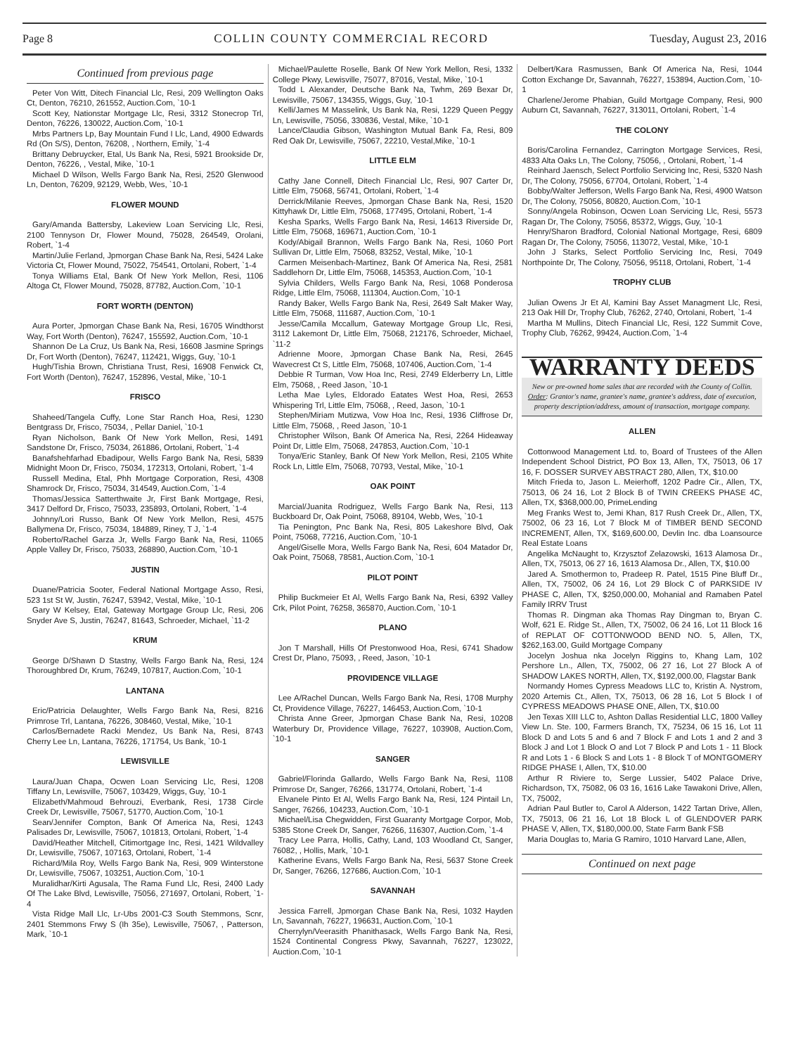Page 8 COLLIN COUNTY COMMERCIAL RECORD Tuesday, August 23, 2016
Continued from previous page
Peter Von Witt, Ditech Financial Llc, Resi, 209 Wellington Oaks Ct, Denton, 76210, 261552, Auction.Com, `10-1
Scott Key, Nationstar Mortgage Llc, Resi, 3312 Stonecrop Trl, Denton, 76226, 130022, Auction.Com, `10-1
Mrbs Partners Lp, Bay Mountain Fund I Llc, Land, 4900 Edwards Rd (On S/S), Denton, 76208, , Northern, Emily, `1-4
Brittany Debruycker, Etal, Us Bank Na, Resi, 5921 Brookside Dr, Denton, 76226, , Vestal, Mike, `10-1
Michael D Wilson, Wells Fargo Bank Na, Resi, 2520 Glenwood Ln, Denton, 76209, 92129, Webb, Wes, `10-1
FLOWER MOUND
Gary/Amanda Battersby, Lakeview Loan Servicing Llc, Resi, 2100 Tennyson Dr, Flower Mound, 75028, 264549, Orolani, Robert, `1-4
Martin/Julie Ferland, Jpmorgan Chase Bank Na, Resi, 5424 Lake Victoria Ct, Flower Mound, 75022, 754541, Ortolani, Robert, `1-4
Tonya Williams Etal, Bank Of New York Mellon, Resi, 1106 Altoga Ct, Flower Mound, 75028, 87782, Auction.Com, `10-1
FORT WORTH (DENTON)
Aura Porter, Jpmorgan Chase Bank Na, Resi, 16705 Windthorst Way, Fort Worth (Denton), 76247, 155592, Auction.Com, `10-1
Shannon De La Cruz, Us Bank Na, Resi, 16608 Jasmine Springs Dr, Fort Worth (Denton), 76247, 112421, Wiggs, Guy, `10-1
Hugh/Tishia Brown, Christiana Trust, Resi, 16908 Fenwick Ct, Fort Worth (Denton), 76247, 152896, Vestal, Mike, `10-1
FRISCO
Shaheed/Tangela Cuffy, Lone Star Ranch Hoa, Resi, 1230 Bentgrass Dr, Frisco, 75034, , Pellar Daniel, `10-1
Ryan Nicholson, Bank Of New York Mellon, Resi, 1491 Sandstone Dr, Frisco, 75034, 261886, Ortolani, Robert, `1-4
Banafshehfarhad Ebadipour, Wells Fargo Bank Na, Resi, 5839 Midnight Moon Dr, Frisco, 75034, 172313, Ortolani, Robert, `1-4
Russell Medina, Etal, Phh Mortgage Corporation, Resi, 4308 Shamrock Dr, Frisco, 75034, 314549, Auction.Com, `1-4
Thomas/Jessica Satterthwaite Jr, First Bank Mortgage, Resi, 3417 Delford Dr, Frisco, 75033, 235893, Ortolani, Robert, `1-4
Johnny/Lori Russo, Bank Of New York Mellon, Resi, 4575 Ballymena Dr, Frisco, 75034, 184889, Riney, T J, `1-4
Roberto/Rachel Garza Jr, Wells Fargo Bank Na, Resi, 11065 Apple Valley Dr, Frisco, 75033, 268890, Auction.Com, `10-1
JUSTIN
Duane/Patricia Sooter, Federal National Mortgage Asso, Resi, 523 1st St W, Justin, 76247, 53942, Vestal, Mike, `10-1
Gary W Kelsey, Etal, Gateway Mortgage Group Llc, Resi, 206 Snyder Ave S, Justin, 76247, 81643, Schroeder, Michael, `11-2
KRUM
George D/Shawn D Stastny, Wells Fargo Bank Na, Resi, 124 Thoroughbred Dr, Krum, 76249, 107817, Auction.Com, `10-1
LANTANA
Eric/Patricia Delaughter, Wells Fargo Bank Na, Resi, 8216 Primrose Trl, Lantana, 76226, 308460, Vestal, Mike, `10-1
Carlos/Bernadete Racki Mendez, Us Bank Na, Resi, 8743 Cherry Lee Ln, Lantana, 76226, 171754, Us Bank, `10-1
LEWISVILLE
Laura/Juan Chapa, Ocwen Loan Servicing Llc, Resi, 1208 Tiffany Ln, Lewisville, 75067, 103429, Wiggs, Guy, `10-1
Elizabeth/Mahmoud Behrouzi, Everbank, Resi, 1738 Circle Creek Dr, Lewisville, 75067, 51770, Auction.Com, `10-1
Sean/Jennifer Compton, Bank Of America Na, Resi, 1243 Palisades Dr, Lewisville, 75067, 101813, Ortolani, Robert, `1-4
David/Heather Mitchell, Citimortgage Inc, Resi, 1421 Wildvalley Dr, Lewisville, 75067, 107163, Ortolani, Robert, `1-4
Richard/Mila Roy, Wells Fargo Bank Na, Resi, 909 Winterstone Dr, Lewisville, 75067, 103251, Auction.Com, `10-1
Muralidhar/Kirti Agusala, The Rama Fund Llc, Resi, 2400 Lady Of The Lake Blvd, Lewisville, 75056, 271697, Ortolani, Robert, `1-4
Vista Ridge Mall Llc, Lr-Ubs 2001-C3 South Stemmons, Scnr, 2401 Stemmons Frwy S (Ih 35e), Lewisville, 75067, , Patterson, Mark, `10-1
Michael/Paulette Roselle, Bank Of New York Mellon, Resi, 1332 College Pkwy, Lewisville, 75077, 87016, Vestal, Mike, `10-1
Todd L Alexander, Deutsche Bank Na, Twhm, 269 Bexar Dr, Lewisville, 75067, 134355, Wiggs, Guy, `10-1
Kelli/James M Masselink, Us Bank Na, Resi, 1229 Queen Peggy Ln, Lewisville, 75056, 330836, Vestal, Mike, `10-1
Lance/Claudia Gibson, Washington Mutual Bank Fa, Resi, 809 Red Oak Dr, Lewisville, 75067, 22210, Vestal,Mike, `10-1
LITTLE ELM
Cathy Jane Connell, Ditech Financial Llc, Resi, 907 Carter Dr, Little Elm, 75068, 56741, Ortolani, Robert, `1-4
Derrick/Milanie Reeves, Jpmorgan Chase Bank Na, Resi, 1520 Kittyhawk Dr, Little Elm, 75068, 177495, Ortolani, Robert, `1-4
Kesha Sparks, Wells Fargo Bank Na, Resi, 14613 Riverside Dr, Little Elm, 75068, 169671, Auction.Com, `10-1
Kody/Abigail Brannon, Wells Fargo Bank Na, Resi, 1060 Port Sullivan Dr, Little Elm, 75068, 83252, Vestal, Mike, `10-1
Carmen Meisenbach-Martinez, Bank Of America Na, Resi, 2581 Saddlehorn Dr, Little Elm, 75068, 145353, Auction.Com, `10-1
Sylvia Childers, Wells Fargo Bank Na, Resi, 1068 Ponderosa Ridge, Little Elm, 75068, 111304, Auction.Com, `10-1
Randy Baker, Wells Fargo Bank Na, Resi, 2649 Salt Maker Way, Little Elm, 75068, 111687, Auction.Com, `10-1
Jesse/Camila Mccallum, Gateway Mortgage Group Llc, Resi, 3112 Lakemont Dr, Little Elm, 75068, 212176, Schroeder, Michael, `11-2
Adrienne Moore, Jpmorgan Chase Bank Na, Resi, 2645 Wavecrest Ct S, Little Elm, 75068, 107406, Auction.Com, `1-4
Debbie R Turman, Vow Hoa Inc, Resi, 2749 Elderberry Ln, Little Elm, 75068, , Reed Jason, `10-1
Letha Mae Lyles, Eldorado Eatates West Hoa, Resi, 2653 Whispering Trl, Little Elm, 75068, , Reed, Jason, `10-1
Stephen/Miriam Mutizwa, Vow Hoa Inc, Resi, 1936 Cliffrose Dr, Little Elm, 75068, , Reed Jason, `10-1
Christopher Wilson, Bank Of America Na, Resi, 2264 Hideaway Point Dr, Little Elm, 75068, 247853, Auction.Com, `10-1
Tonya/Eric Stanley, Bank Of New York Mellon, Resi, 2105 White Rock Ln, Little Elm, 75068, 70793, Vestal, Mike, `10-1
OAK POINT
Marcial/Juanita Rodriguez, Wells Fargo Bank Na, Resi, 113 Buckboard Dr, Oak Point, 75068, 89104, Webb, Wes, `10-1
Tia Penington, Pnc Bank Na, Resi, 805 Lakeshore Blvd, Oak Point, 75068, 77216, Auction.Com, `10-1
Angel/Giselle Mora, Wells Fargo Bank Na, Resi, 604 Matador Dr, Oak Point, 75068, 78581, Auction.Com, `10-1
PILOT POINT
Philip Buckmeier Et Al, Wells Fargo Bank Na, Resi, 6392 Valley Crk, Pilot Point, 76258, 365870, Auction.Com, `10-1
PLANO
Jon T Marshall, Hills Of Prestonwood Hoa, Resi, 6741 Shadow Crest Dr, Plano, 75093, , Reed, Jason, `10-1
PROVIDENCE VILLAGE
Lee A/Rachel Duncan, Wells Fargo Bank Na, Resi, 1708 Murphy Ct, Providence Village, 76227, 146453, Auction.Com, `10-1
Christa Anne Greer, Jpmorgan Chase Bank Na, Resi, 10208 Waterbury Dr, Providence Village, 76227, 103908, Auction.Com, `10-1
SANGER
Gabriel/Florinda Gallardo, Wells Fargo Bank Na, Resi, 1108 Primrose Dr, Sanger, 76266, 131774, Ortolani, Robert, `1-4
Elvanele Pinto Et Al, Wells Fargo Bank Na, Resi, 124 Pintail Ln, Sanger, 76266, 104233, Auction.Com, `10-1
Michael/Lisa Chegwidden, First Guaranty Mortgage Corpor, Mob, 5385 Stone Creek Dr, Sanger, 76266, 116307, Auction.Com, `1-4
Tracy Lee Parra, Hollis, Cathy, Land, 103 Woodland Ct, Sanger, 76082, , Hollis, Mark, `10-1
Katherine Evans, Wells Fargo Bank Na, Resi, 5637 Stone Creek Dr, Sanger, 76266, 127686, Auction.Com, `10-1
SAVANNAH
Jessica Farrell, Jpmorgan Chase Bank Na, Resi, 1032 Hayden Ln, Savannah, 76227, 196631, Auction.Com, `10-1
Cherrylyn/Veerasith Phanithasack, Wells Fargo Bank Na, Resi, 1524 Continental Congress Pkwy, Savannah, 76227, 123022, Auction.Com, `10-1
Delbert/Kara Rasmussen, Bank Of America Na, Resi, 1044 Cotton Exchange Dr, Savannah, 76227, 153894, Auction.Com, `10-1
Charlene/Jerome Phabian, Guild Mortgage Company, Resi, 900 Auburn Ct, Savannah, 76227, 313011, Ortolani, Robert, `1-4
THE COLONY
Boris/Carolina Fernandez, Carrington Mortgage Services, Resi, 4833 Alta Oaks Ln, The Colony, 75056, , Ortolani, Robert, `1-4
Reinhard Jaensch, Select Portfolio Servicing Inc, Resi, 5320 Nash Dr, The Colony, 75056, 67704, Ortolani, Robert, `1-4
Bobby/Walter Jefferson, Wells Fargo Bank Na, Resi, 4900 Watson Dr, The Colony, 75056, 80820, Auction.Com, `10-1
Sonny/Angela Robinson, Ocwen Loan Servicing Llc, Resi, 5573 Ragan Dr, The Colony, 75056, 85372, Wiggs, Guy, `10-1
Henry/Sharon Bradford, Colonial National Mortgage, Resi, 6809 Ragan Dr, The Colony, 75056, 113072, Vestal, Mike, `10-1
John J Starks, Select Portfolio Servicing Inc, Resi, 7049 Northpointe Dr, The Colony, 75056, 95118, Ortolani, Robert, `1-4
TROPHY CLUB
Julian Owens Jr Et Al, Kamini Bay Asset Managment Llc, Resi, 213 Oak Hill Dr, Trophy Club, 76262, 2740, Ortolani, Robert, `1-4
Martha M Mullins, Ditech Financial Llc, Resi, 122 Summit Cove, Trophy Club, 76262, 99424, Auction.Com, `1-4
WARRANTY DEEDS
New or pre-owned home sales that are recorded with the County of Collin.
Order: Grantor's name, grantee's name, grantee's address, date of execution, property description/address, amount of transaction, mortgage company.
ALLEN
Cottonwood Management Ltd. to, Board of Trustees of the Allen Independent School District, PO Box 13, Allen, TX, 75013, 06 17 16, F. DOSSER SURVEY ABSTRACT 280, Allen, TX, $10.00
Mitch Frieda to, Jason L. Meierhoff, 1202 Padre Cir., Allen, TX, 75013, 06 24 16, Lot 2 Block B of TWIN CREEKS PHASE 4C, Allen, TX, $368,000.00, PrimeLending
Meg Franks West to, Jemi Khan, 817 Rush Creek Dr., Allen, TX, 75002, 06 23 16, Lot 7 Block M of TIMBER BEND SECOND INCREMENT, Allen, TX, $169,600.00, Devlin Inc. dba Loansource Real Estate Loans
Angelika McNaught to, Krzysztof Zelazowski, 1613 Alamosa Dr., Allen, TX, 75013, 06 27 16, 1613 Alamosa Dr., Allen, TX, $10.00
Jared A. Smothermon to, Pradeep R. Patel, 1515 Pine Bluff Dr., Allen, TX, 75002, 06 24 16, Lot 29 Block C of PARKSIDE IV PHASE C, Allen, TX, $250,000.00, Mohanial and Ramaben Patel Family IRRV Trust
Thomas R. Dingman aka Thomas Ray Dingman to, Bryan C. Wolf, 621 E. Ridge St., Allen, TX, 75002, 06 24 16, Lot 11 Block 16 of REPLAT OF COTTONWOOD BEND NO. 5, Allen, TX, $262,163.00, Guild Mortgage Company
Jocelyn Joshua nka Jocelyn Riggins to, Khang Lam, 102 Pershore Ln., Allen, TX, 75002, 06 27 16, Lot 27 Block A of SHADOW LAKES NORTH, Allen, TX, $192,000.00, Flagstar Bank
Normandy Homes Cypress Meadows LLC to, Kristin A. Nystrom, 2020 Artemis Ct., Allen, TX, 75013, 06 28 16, Lot 5 Block I of CYPRESS MEADOWS PHASE ONE, Allen, TX, $10.00
Jen Texas XIII LLC to, Ashton Dallas Residential LLC, 1800 Valley View Ln. Ste. 100, Farmers Branch, TX, 75234, 06 15 16, Lot 11 Block D and Lots 5 and 6 and 7 Block F and Lots 1 and 2 and 3 Block J and Lot 1 Block O and Lot 7 Block P and Lots 1 - 11 Block R and Lots 1 - 6 Block S and Lots 1 - 8 Block T of MONTGOMERY RIDGE PHASE I, Allen, TX, $10.00
Arthur R Riviere to, Serge Lussier, 5402 Palace Drive, Richardson, TX, 75082, 06 03 16, 1616 Lake Tawakoni Drive, Allen, TX, 75002,
Adrian Paul Butler to, Carol A Alderson, 1422 Tartan Drive, Allen, TX, 75013, 06 21 16, Lot 18 Block L of GLENDOVER PARK PHASE V, Allen, TX, $180,000.00, State Farm Bank FSB
Maria Douglas to, Maria G Ramiro, 1010 Harvard Lane, Allen,
Continued on next page